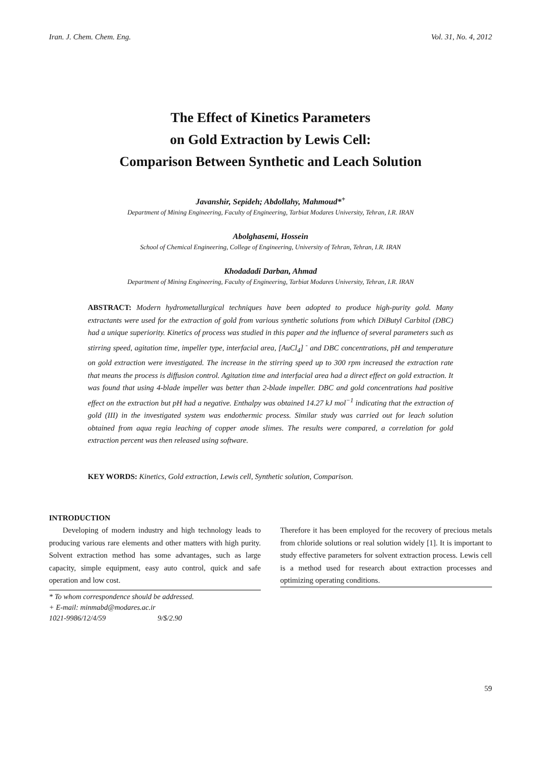Iran. J. Chem. Chem. Eng. Vol. 31, No. 4, 2012
The Effect of Kinetics Parameters
on Gold Extraction by Lewis Cell:
Comparison Between Synthetic and Leach Solution
Javanshir, Sepideh; Abdollahy, Mahmoud*<sup>+</sup>
Department of Mining Engineering, Faculty of Engineering, Tarbiat Modares University, Tehran, I.R. IRAN
Abolghasemi, Hossein
School of Chemical Engineering, College of Engineering, University of Tehran, Tehran, I.R. IRAN
Khodadadi Darban, Ahmad
Department of Mining Engineering, Faculty of Engineering, Tarbiat Modares University, Tehran, I.R. IRAN
ABSTRACT: Modern hydrometallurgical techniques have been adopted to produce high-purity gold. Many extractants were used for the extraction of gold from various synthetic solutions from which DiButyl Carbitol (DBC) had a unique superiority. Kinetics of process was studied in this paper and the influence of several parameters such as stirring speed, agitation time, impeller type, interfacial area, [AuCl<sub>4</sub>] <sup>-</sup> and DBC concentrations, pH and temperature on gold extraction were investigated. The increase in the stirring speed up to 300 rpm increased the extraction rate that means the process is diffusion control. Agitation time and interfacial area had a direct effect on gold extraction. It was found that using 4-blade impeller was better than 2-blade impeller. DBC and gold concentrations had positive effect on the extraction but pH had a negative. Enthalpy was obtained 14.27 kJ mol<sup>−1</sup> indicating that the extraction of gold (III) in the investigated system was endothermic process. Similar study was carried out for leach solution obtained from aqua regia leaching of copper anode slimes. The results were compared, a correlation for gold extraction percent was then released using software.
KEY WORDS: Kinetics, Gold extraction, Lewis cell, Synthetic solution, Comparison.
INTRODUCTION
Developing of modern industry and high technology leads to producing various rare elements and other matters with high purity. Solvent extraction method has some advantages, such as large capacity, simple equipment, easy auto control, quick and safe operation and low cost.
* To whom correspondence should be addressed.
+ E-mail: minmabd@modares.ac.ir
1021-9986/12/4/59 9/$/2.90
Therefore it has been employed for the recovery of precious metals from chloride solutions or real solution widely [1]. It is important to study effective parameters for solvent extraction process. Lewis cell is a method used for research about extraction processes and optimizing operating conditions.
59